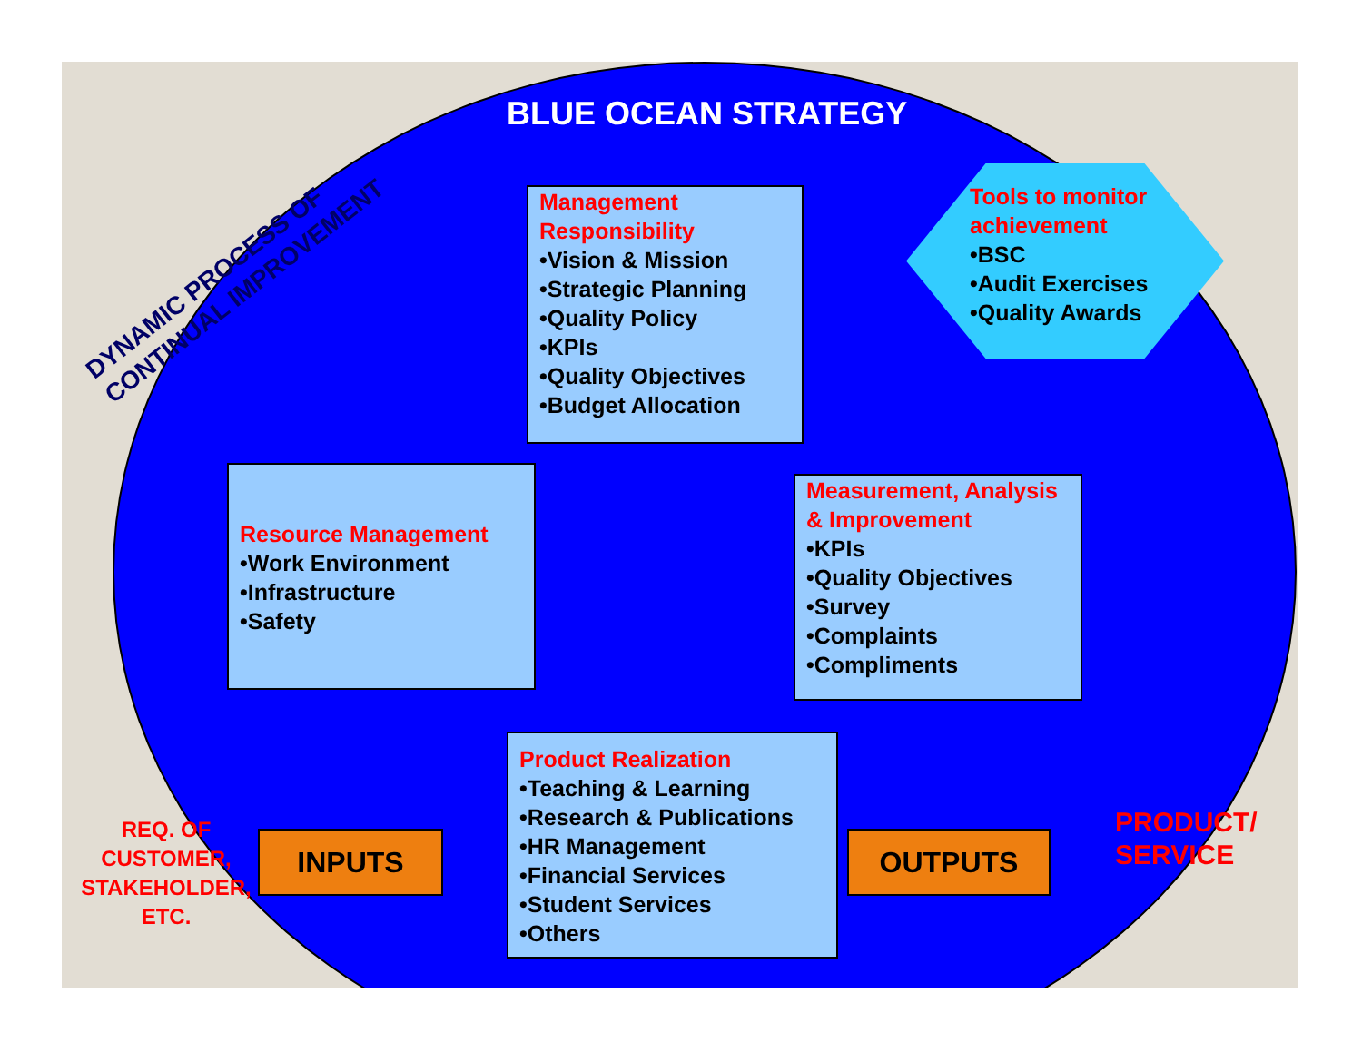BLUE OCEAN STRATEGY
DYNAMIC PROCESS OF
CONTINUAL IMPROVEMENT
Management
Responsibility
•Vision & Mission
•Strategic Planning
•Quality Policy
•KPIs
•Quality Objectives
•Budget Allocation
Tools to monitor
achievement
•BSC
•Audit Exercises
•Quality Awards
Resource Management
•Work Environment
•Infrastructure
•Safety
Measurement, Analysis
& Improvement
•KPIs
•Quality Objectives
•Survey
•Complaints
•Compliments
Product Realization
•Teaching & Learning
•Research & Publications
•HR Management
•Financial Services
•Student Services
•Others
INPUTS OUTPUTS
REQ. OF
CUSTOMER,
STAKEHOLDER,
ETC.
PRODUCT/
SERVICE